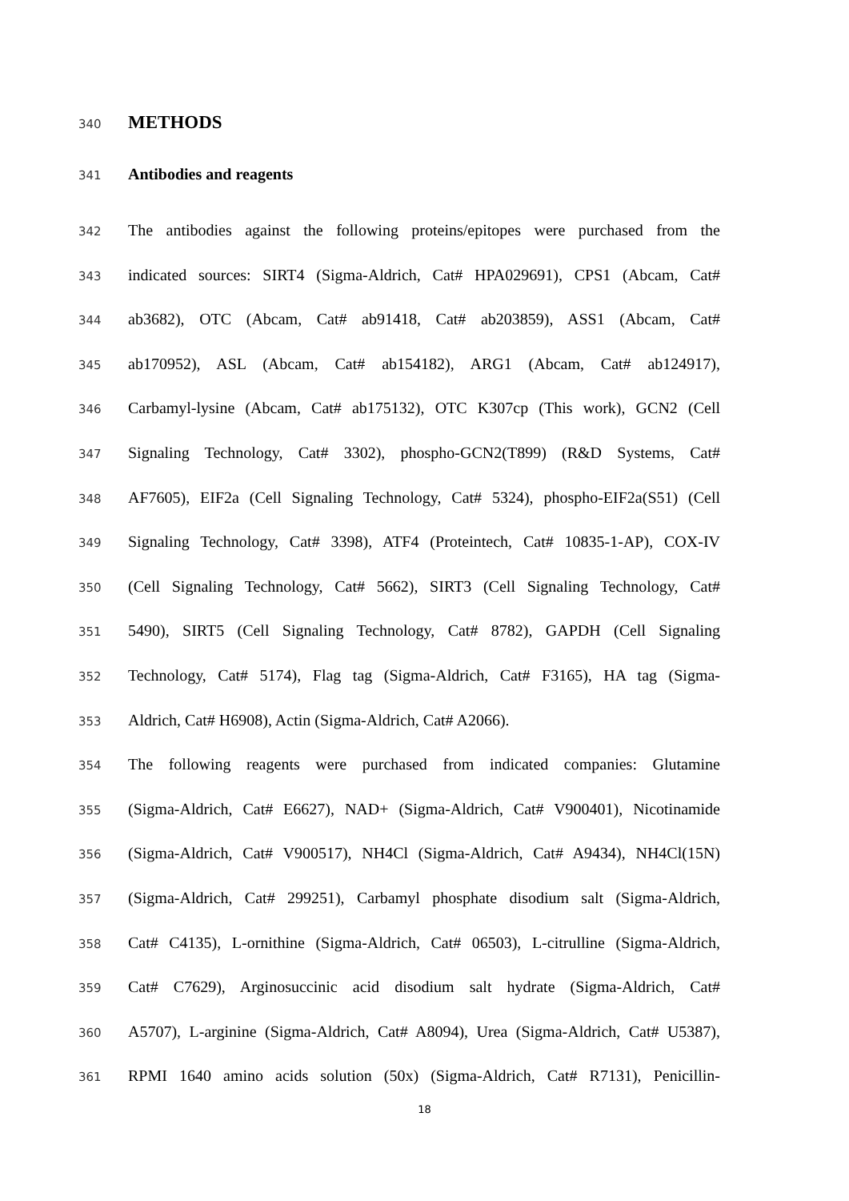340 METHODS
341 Antibodies and reagents
342 The antibodies against the following proteins/epitopes were purchased from the
343 indicated sources: SIRT4 (Sigma-Aldrich, Cat# HPA029691), CPS1 (Abcam, Cat#
344 ab3682), OTC (Abcam, Cat# ab91418, Cat# ab203859), ASS1 (Abcam, Cat#
345 ab170952), ASL (Abcam, Cat# ab154182), ARG1 (Abcam, Cat# ab124917),
346 Carbamyl-lysine (Abcam, Cat# ab175132), OTC K307cp (This work), GCN2 (Cell
347 Signaling Technology, Cat# 3302), phospho-GCN2(T899) (R&D Systems, Cat#
348 AF7605), EIF2a (Cell Signaling Technology, Cat# 5324), phospho-EIF2a(S51) (Cell
349 Signaling Technology, Cat# 3398), ATF4 (Proteintech, Cat# 10835-1-AP), COX-IV
350 (Cell Signaling Technology, Cat# 5662), SIRT3 (Cell Signaling Technology, Cat#
351 5490), SIRT5 (Cell Signaling Technology, Cat# 8782), GAPDH (Cell Signaling
352 Technology, Cat# 5174), Flag tag (Sigma-Aldrich, Cat# F3165), HA tag (Sigma-
353 Aldrich, Cat# H6908), Actin (Sigma-Aldrich, Cat# A2066).
354 The following reagents were purchased from indicated companies: Glutamine
355 (Sigma-Aldrich, Cat# E6627), NAD+ (Sigma-Aldrich, Cat# V900401), Nicotinamide
356 (Sigma-Aldrich, Cat# V900517), NH4Cl (Sigma-Aldrich, Cat# A9434), NH4Cl(15N)
357 (Sigma-Aldrich, Cat# 299251), Carbamyl phosphate disodium salt (Sigma-Aldrich,
358 Cat# C4135), L-ornithine (Sigma-Aldrich, Cat# 06503), L-citrulline (Sigma-Aldrich,
359 Cat# C7629), Arginosuccinic acid disodium salt hydrate (Sigma-Aldrich, Cat#
360 A5707), L-arginine (Sigma-Aldrich, Cat# A8094), Urea (Sigma-Aldrich, Cat# U5387),
361 RPMI 1640 amino acids solution (50x) (Sigma-Aldrich, Cat# R7131), Penicillin-
18